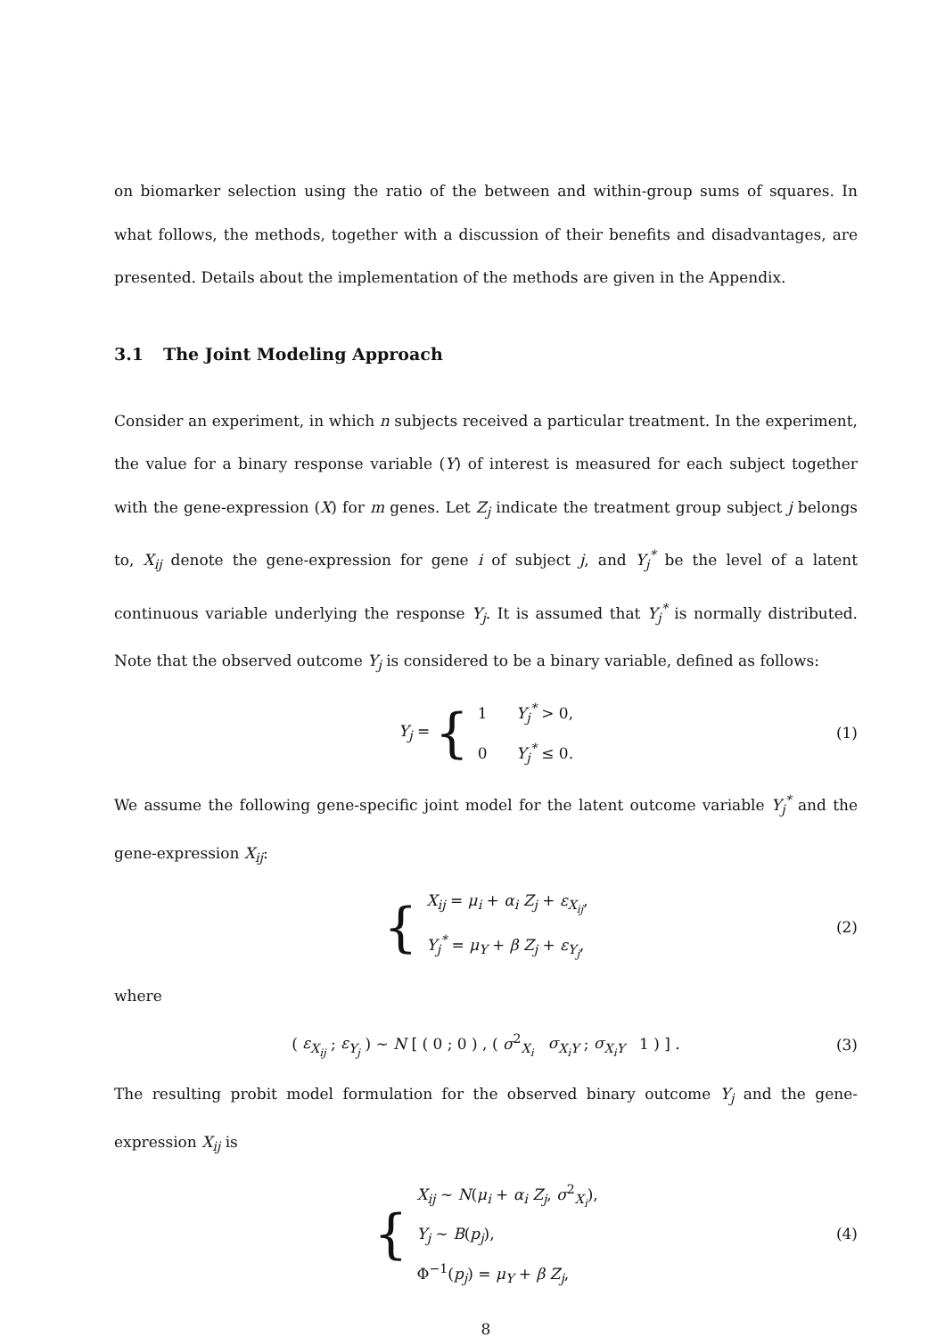on biomarker selection using the ratio of the between and within-group sums of squares. In what follows, the methods, together with a discussion of their benefits and disadvantages, are presented. Details about the implementation of the methods are given in the Appendix.
3.1 The Joint Modeling Approach
Consider an experiment, in which n subjects received a particular treatment. In the experiment, the value for a binary response variable (Y) of interest is measured for each subject together with the gene-expression (X) for m genes. Let Z<sub>j</sub> indicate the treatment group subject j belongs to, X<sub>ij</sub> denote the gene-expression for gene i of subject j, and Y<sub>j</sub><sup>*</sup> be the level of a latent continuous variable underlying the response Y<sub>j</sub>. It is assumed that Y<sub>j</sub><sup>*</sup> is normally distributed. Note that the observed outcome Y<sub>j</sub> is considered to be a binary variable, defined as follows:
Y<sub>j</sub> = {
1 Y<sub>j</sub><sup>*</sup> > 0,
0 Y<sub>j</sub><sup>*</sup> ≤ 0.
(1)
We assume the following gene-specific joint model for the latent outcome variable Y<sub>j</sub><sup>*</sup> and the gene-expression X<sub>ij</sub>:
{
X<sub>ij</sub> = μ<sub>i</sub> + α<sub>i</sub> Z<sub>j</sub> + ε<sub>X<sub>ij</sub></sub>,
Y<sub>j</sub><sup>*</sup> = μ<sub>Y</sub> + β Z<sub>j</sub> + ε<sub>Y<sub>j</sub></sub>,
(2)
where
( ε<sub>X<sub>ij</sub></sub> ; ε<sub>Y<sub>j</sub></sub> ) ∼ N [ ( 0 ; 0 ) , ( σ<sup>2</sup><sub>X<sub>i</sub></sub> σ<sub>X<sub>i</sub>Y</sub> ; σ<sub>X<sub>i</sub>Y</sub> 1 ) ] . (3)
The resulting probit model formulation for the observed binary outcome Y<sub>j</sub> and the gene-expression X<sub>ij</sub> is
{
X<sub>ij</sub> ∼ N(μ<sub>i</sub> + α<sub>i</sub> Z<sub>j</sub>, σ<sup>2</sup><sub>X<sub>i</sub></sub>),
Y<sub>j</sub> ∼ B(p<sub>j</sub>),
Φ<sup>−1</sup>(p<sub>j</sub>) = μ<sub>Y</sub> + β Z<sub>j</sub>,
(4)
8